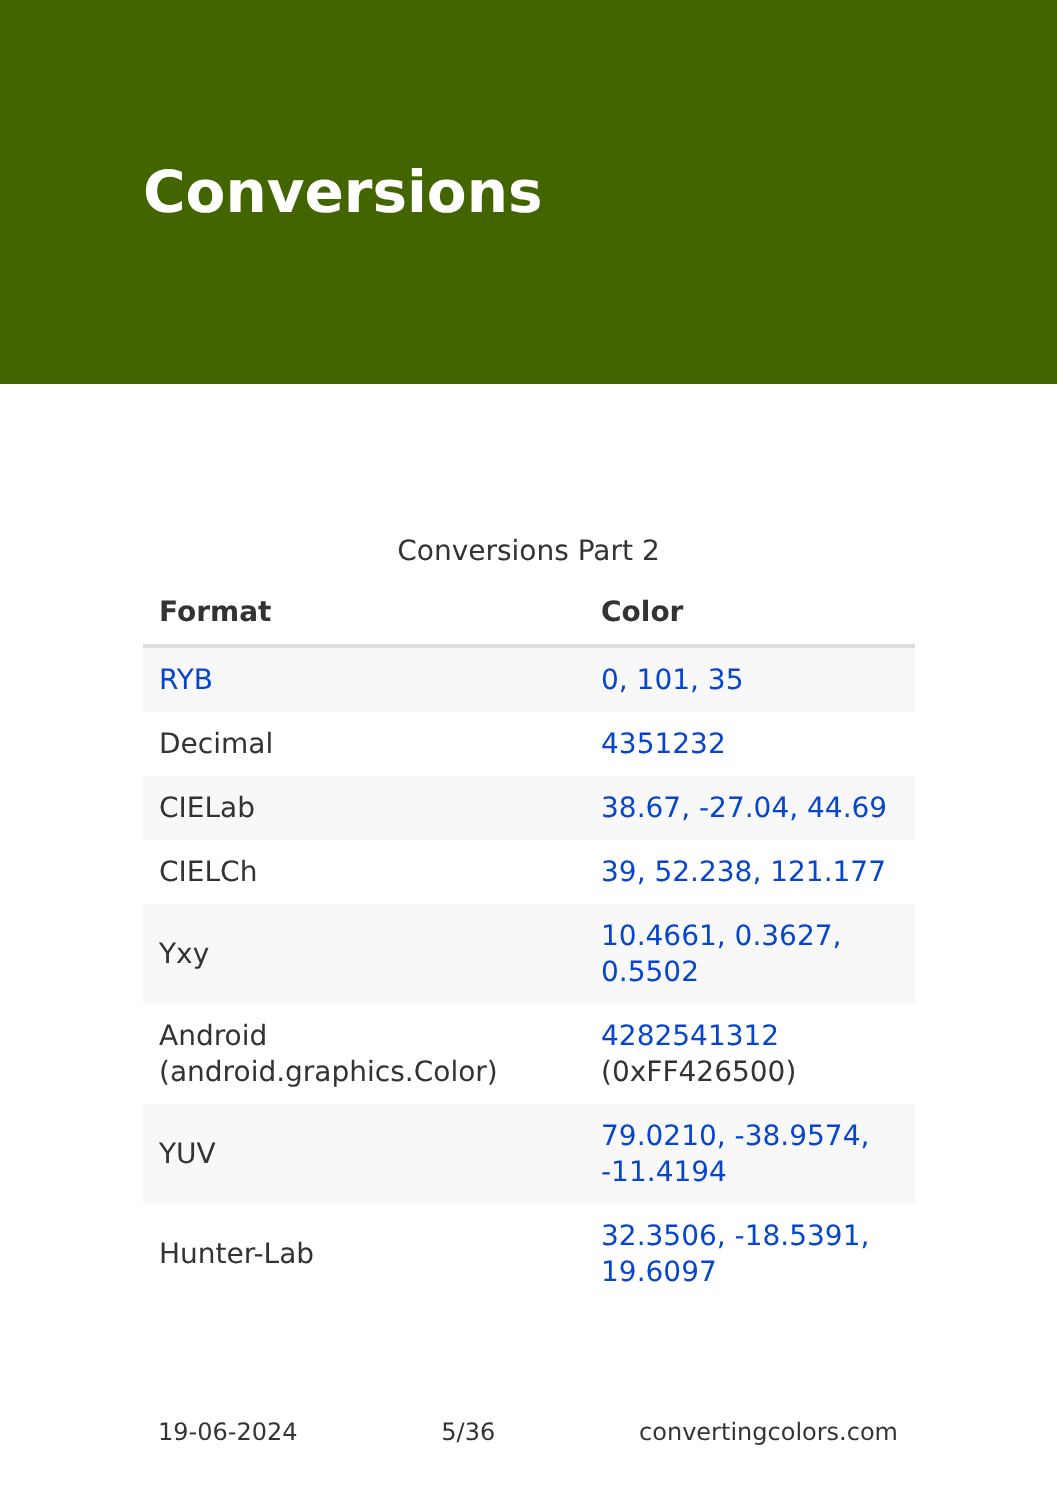Conversions
Conversions Part 2
| Format | Color |
| --- | --- |
| RYB | 0, 101, 35 |
| Decimal | 4351232 |
| CIELab | 38.67, -27.04, 44.69 |
| CIELCh | 39, 52.238, 121.177 |
| Yxy | 10.4661, 0.3627, 0.5502 |
| Android (android.graphics.Color) | 4282541312 (0xFF426500) |
| YUV | 79.0210, -38.9574, -11.4194 |
| Hunter-Lab | 32.3506, -18.5391, 19.6097 |
19-06-2024 5/36 convertingcolors.com